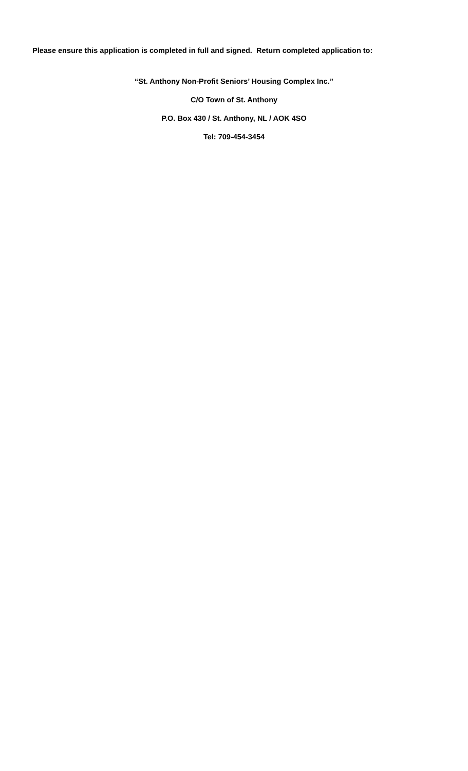Please ensure this application is completed in full and signed. Return completed application to:
“St. Anthony Non-Profit Seniors’ Housing Complex Inc.”
C/O Town of St. Anthony
P.O. Box 430 / St. Anthony, NL / AOK 4SO
Tel: 709-454-3454